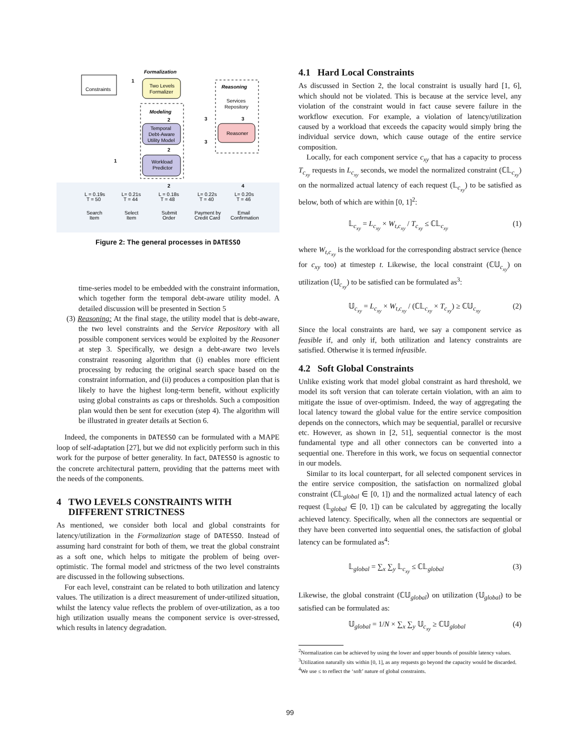Constraints
1
Formalization
Two Levels
Formalizer
Modeling
2
Temporal
Debt-Aware
Utility Model
2
Workload
Predictor
Reasoning
Services
Repository
3
3
3
Reasoner
1
2
4
L = 0.19s
T = 50
L= 0.21s
T = 44
L = 0.18s
T = 48
L= 0.22s
T = 40
L= 0.20s
T = 46
Search
Item
Select
Item
Submit
Order
Payment by
Credit Card
Email
Confirmation
Figure 2: The general processes in DATESSO
time-series model to be embedded with the constraint information, which together form the temporal debt-aware utility model. A detailed discussion will be presented in Section 5
(3) Reasoning: At the final stage, the utility model that is debt-aware, the two level constraints and the Service Repository with all possible component services would be exploited by the Reasoner at step 3. Specifically, we design a debt-aware two levels constraint reasoning algorithm that (i) enables more efficient processing by reducing the original search space based on the constraint information, and (ii) produces a composition plan that is likely to have the highest long-term benefit, without explicitly using global constraints as caps or thresholds. Such a composition plan would then be sent for execution (step 4). The algorithm will be illustrated in greater details at Section 6.
Indeed, the components in DATESSO can be formulated with a MAPE loop of self-adaptation [27], but we did not explicitly perform such in this work for the purpose of better generality. In fact, DATESSO is agnostic to the concrete architectural pattern, providing that the patterns meet with the needs of the components.
4 TWO LEVELS CONSTRAINTS WITH
DIFFERENT STRICTNESS
As mentioned, we consider both local and global constraints for latency/utilization in the Formalization stage of DATESSO. Instead of assuming hard constraint for both of them, we treat the global constraint as a soft one, which helps to mitigate the problem of being over-optimistic. The formal model and strictness of the two level constraints are discussed in the following subsections.
For each level, constraint can be related to both utilization and latency values. The utilization is a direct measurement of under-utilized situation, whilst the latency value reflects the problem of over-utilization, as a too high utilization usually means the component service is over-stressed, which results in latency degradation.
4.1 Hard Local Constraints
As discussed in Section 2, the local constraint is usually hard [1, 6], which should not be violated. This is because at the service level, any violation of the constraint would in fact cause severe failure in the workflow execution. For example, a violation of latency/utilization caused by a workload that exceeds the capacity would simply bring the individual service down, which cause outage of the entire service composition.
Locally, for each component service c<sub>xy</sub> that has a capacity to process T<sub>c<sub>xy</sub></sub> requests in L<sub>c<sub>xy</sub></sub> seconds, we model the normalized constraint (ℂ𝕃<sub>c<sub>xy</sub></sub>) on the normalized actual latency of each request (𝕃<sub>c<sub>xy</sub></sub>) to be satisfied as below, both of which are within [0, 1]<sup>2</sup>:
𝕃<sub>c<sub>xy</sub></sub> = L<sub>c<sub>xy</sub></sub> × W<sub>t,c<sub>xy</sub></sub> / T<sub>c<sub>xy</sub></sub> ≤ ℂ𝕃<sub>c<sub>xy</sub></sub> (1)
where W<sub>t,c<sub>xy</sub></sub> is the workload for the corresponding abstract service (hence for c<sub>xy</sub> too) at timestep t. Likewise, the local constraint (ℂ𝕌<sub>c<sub>xy</sub></sub>) on utilization (𝕌<sub>c<sub>xy</sub></sub>) to be satisfied can be formulated as<sup>3</sup>:
𝕌<sub>c<sub>xy</sub></sub> = L<sub>c<sub>xy</sub></sub> × W<sub>t,c<sub>xy</sub></sub> / (ℂ𝕃<sub>c<sub>xy</sub></sub> × T<sub>c<sub>xy</sub></sub>) ≥ ℂ𝕌<sub>c<sub>xy</sub></sub> (2)
Since the local constraints are hard, we say a component service as feasible if, and only if, both utilization and latency constraints are satisfied. Otherwise it is termed infeasible.
4.2 Soft Global Constraints
Unlike existing work that model global constraint as hard threshold, we model its soft version that can tolerate certain violation, with an aim to mitigate the issue of over-optimism. Indeed, the way of aggregating the local latency toward the global value for the entire service composition depends on the connectors, which may be sequential, parallel or recursive etc. However, as shown in [2, 51], sequential connector is the most fundamental type and all other connectors can be converted into a sequential one. Therefore in this work, we focus on sequential connector in our models.
Similar to its local counterpart, for all selected component services in the entire service composition, the satisfaction on normalized global constraint (ℂ𝕃<sub>global</sub> ∈ [0, 1]) and the normalized actual latency of each request (𝕃<sub>global</sub> ∈ [0, 1]) can be calculated by aggregating the locally achieved latency. Specifically, when all the connectors are sequential or they have been converted into sequential ones, the satisfaction of global latency can be formulated as<sup>4</sup>:
𝕃<sub>global</sub> = ∑<sub>x</sub> ∑<sub>y</sub> 𝕃<sub>c<sub>xy</sub></sub> ≤ ℂ𝕃<sub>global</sub> (3)
Likewise, the global constraint (ℂ𝕌<sub>global</sub>) on utilization (𝕌<sub>global</sub>) to be satisfied can be formulated as:
𝕌<sub>global</sub> = 1/N × ∑<sub>x</sub> ∑<sub>y</sub> 𝕌<sub>c<sub>xy</sub></sub> ≥ ℂ𝕌<sub>global</sub> (4)
<sup>2</sup> Normalization can be achieved by using the lower and upper bounds of possible latency values.
<sup>3</sup> Utilization naturally sits within [0, 1], as any requests go beyond the capacity would be discarded.
<sup>4</sup> We use ≤ to reflect the ‘soft’ nature of global constraints.
99